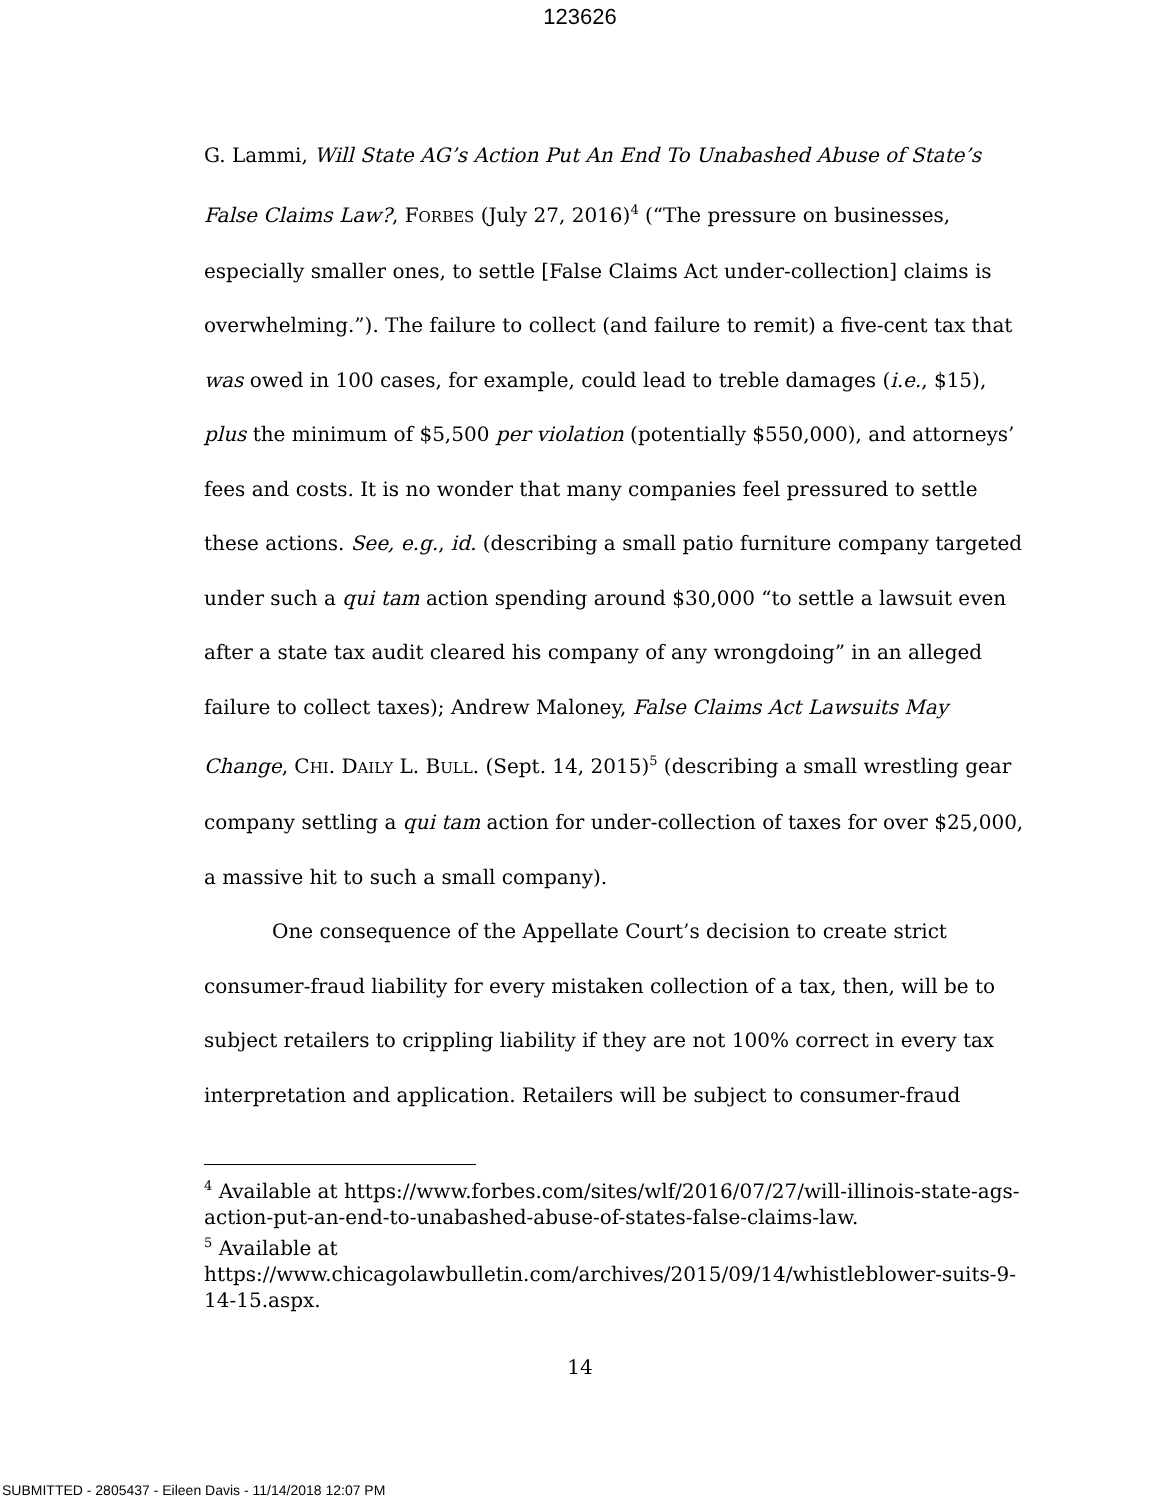123626
G. Lammi, Will State AG’s Action Put An End To Unabashed Abuse of State’s False Claims Law?, FORBES (July 27, 2016)<sup>4</sup> (“The pressure on businesses, especially smaller ones, to settle [False Claims Act under-collection] claims is overwhelming.”). The failure to collect (and failure to remit) a five-cent tax that was owed in 100 cases, for example, could lead to treble damages (i.e., $15), plus the minimum of $5,500 per violation (potentially $550,000), and attorneys’ fees and costs. It is no wonder that many companies feel pressured to settle these actions. See, e.g., id. (describing a small patio furniture company targeted under such a qui tam action spending around $30,000 “to settle a lawsuit even after a state tax audit cleared his company of any wrongdoing” in an alleged failure to collect taxes); Andrew Maloney, False Claims Act Lawsuits May Change, CHI. DAILY L. BULL. (Sept. 14, 2015)<sup>5</sup> (describing a small wrestling gear company settling a qui tam action for under-collection of taxes for over $25,000, a massive hit to such a small company).
One consequence of the Appellate Court’s decision to create strict consumer-fraud liability for every mistaken collection of a tax, then, will be to subject retailers to crippling liability if they are not 100% correct in every tax interpretation and application. Retailers will be subject to consumer-fraud
<sup>4</sup> Available at https://www.forbes.com/sites/wlf/2016/07/27/will-illinois-state-ags-action-put-an-end-to-unabashed-abuse-of-states-false-claims-law.
<sup>5</sup> Available at https://www.chicagolawbulletin.com/archives/2015/09/14/whistleblower-suits-9-14-15.aspx.
14
SUBMITTED - 2805437 - Eileen Davis - 11/14/2018 12:07 PM